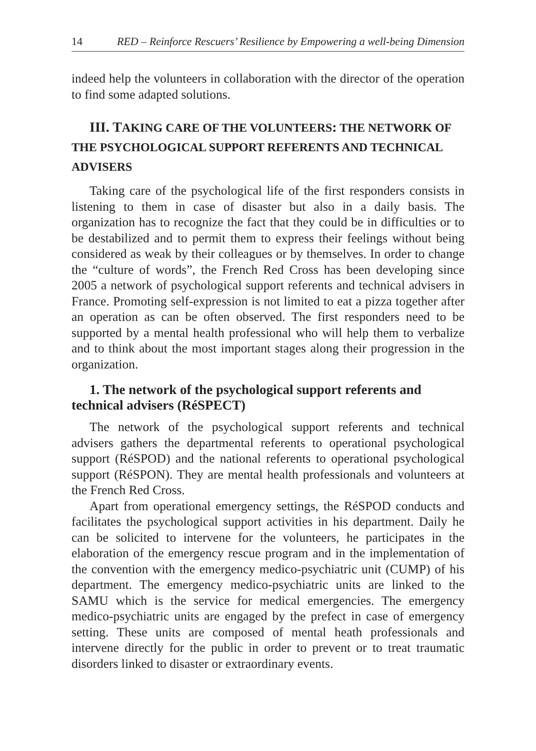14 RED – Reinforce Rescuers’ Resilience by Empowering a well-being Dimension
indeed help the volunteers in collaboration with the director of the operation to find some adapted solutions.
III. TAKING CARE OF THE VOLUNTEERS: THE NETWORK OF THE PSYCHOLOGICAL SUPPORT REFERENTS AND TECHNICAL ADVISERS
Taking care of the psychological life of the first responders consists in listening to them in case of disaster but also in a daily basis. The organization has to recognize the fact that they could be in difficulties or to be destabilized and to permit them to express their feelings without being considered as weak by their colleagues or by themselves. In order to change the “culture of words”, the French Red Cross has been developing since 2005 a network of psychological support referents and technical advisers in France. Promoting self-expression is not limited to eat a pizza together after an operation as can be often observed. The first responders need to be supported by a mental health professional who will help them to verbalize and to think about the most important stages along their progression in the organization.
1. The network of the psychological support referents and technical advisers (RéSPECT)
The network of the psychological support referents and technical advisers gathers the departmental referents to operational psychological support (RéSPOD) and the national referents to operational psychological support (RéSPON). They are mental health professionals and volunteers at the French Red Cross.
Apart from operational emergency settings, the RéSPOD conducts and facilitates the psychological support activities in his department. Daily he can be solicited to intervene for the volunteers, he participates in the elaboration of the emergency rescue program and in the implementation of the convention with the emergency medico-psychiatric unit (CUMP) of his department. The emergency medico-psychiatric units are linked to the SAMU which is the service for medical emergencies. The emergency medico-psychiatric units are engaged by the prefect in case of emergency setting. These units are composed of mental heath professionals and intervene directly for the public in order to prevent or to treat traumatic disorders linked to disaster or extraordinary events.